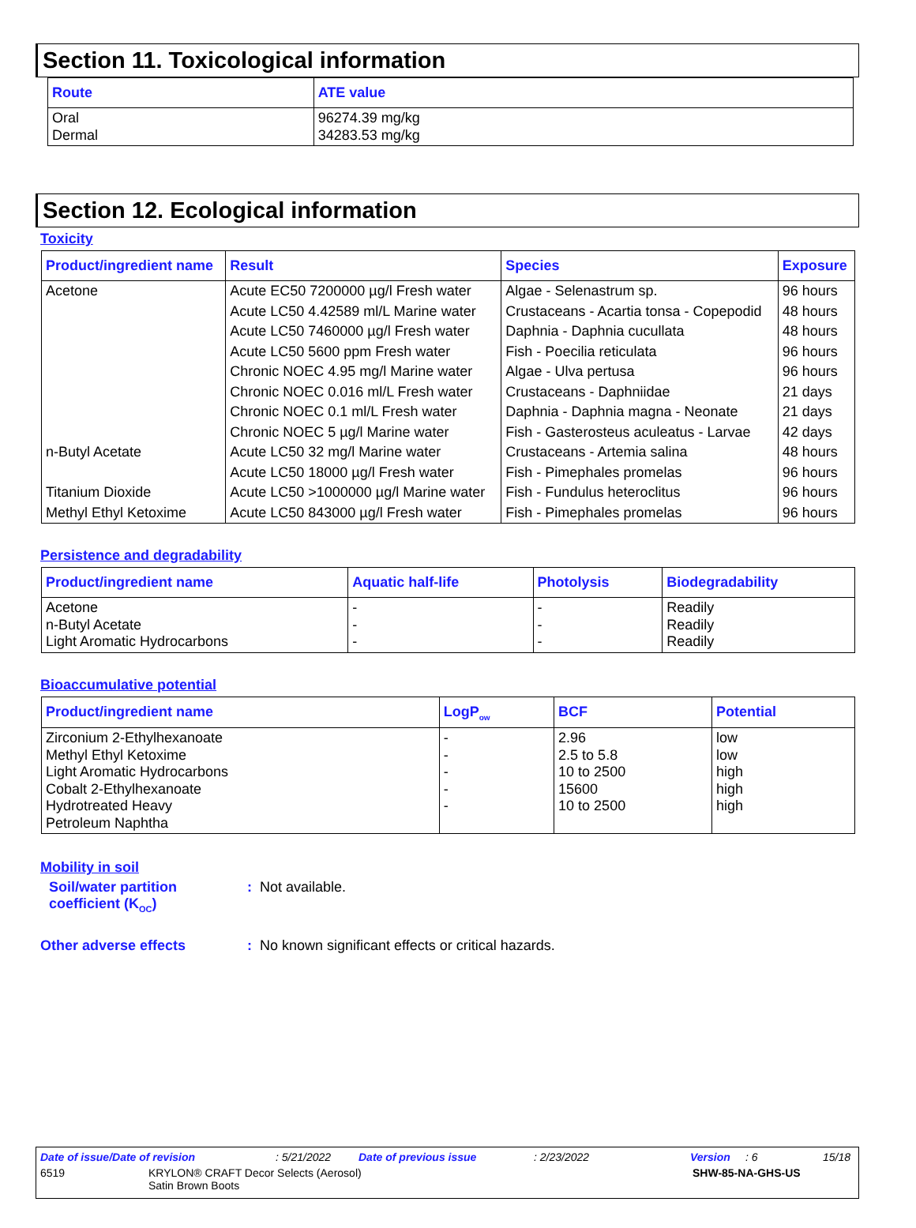Section 11. Toxicological information
| Route | ATE value |
| --- | --- |
| Oral Dermal | 96274.39 mg/kg 34283.53 mg/kg |
Section 12. Ecological information
Toxicity
| Product/ingredient name | Result | Species | Exposure |
| --- | --- | --- | --- |
| Acetone | Acute EC50 7200000 µg/l Fresh water | Algae - Selenastrum sp. | 96 hours |
| | Acute LC50 4.42589 ml/L Marine water | Crustaceans - Acartia tonsa - Copepodid | 48 hours |
| | Acute LC50 7460000 µg/l Fresh water | Daphnia - Daphnia cucullata | 48 hours |
| | Acute LC50 5600 ppm Fresh water | Fish - Poecilia reticulata | 96 hours |
| | Chronic NOEC 4.95 mg/l Marine water | Algae - Ulva pertusa | 96 hours |
| | Chronic NOEC 0.016 ml/L Fresh water | Crustaceans - Daphniidae | 21 days |
| | Chronic NOEC 0.1 ml/L Fresh water | Daphnia - Daphnia magna - Neonate | 21 days |
| | Chronic NOEC 5 µg/l Marine water | Fish - Gasterosteus aculeatus - Larvae | 42 days |
| n-Butyl Acetate | Acute LC50 32 mg/l Marine water | Crustaceans - Artemia salina | 48 hours |
| | Acute LC50 18000 µg/l Fresh water | Fish - Pimephales promelas | 96 hours |
| Titanium Dioxide | Acute LC50 >1000000 µg/l Marine water | Fish - Fundulus heteroclitus | 96 hours |
| Methyl Ethyl Ketoxime | Acute LC50 843000 µg/l Fresh water | Fish - Pimephales promelas | 96 hours |
Persistence and degradability
| Product/ingredient name | Aquatic half-life | Photolysis | Biodegradability |
| --- | --- | --- | --- |
| Acetone n-Butyl Acetate Light Aromatic Hydrocarbons | - - - | - - - | Readily Readily Readily |
Bioaccumulative potential
| Product/ingredient name | LogP<sub>ow</sub> | BCF | Potential |
| --- | --- | --- | --- |
| Zirconium 2-Ethylhexanoate Methyl Ethyl Ketoxime Light Aromatic Hydrocarbons Cobalt 2-Ethylhexanoate Hydrotreated Heavy Petroleum Naphtha | - - - - - | 2.96 2.5 to 5.8 10 to 2500 15600 10 to 2500 | low low high high high |
Mobility in soil
Soil/water partition
coefficient (K<sub>OC</sub>)
: Not available.
Other adverse effects : No known significant effects or critical hazards.
Date of issue/Date of revision: 5/21/2022 Date of previous issue: 2/23/2022 Version: 6 15/18
6519 KRYLON® CRAFT Decor Selects (Aerosol)
Satin Brown Boots SHW-85-NA-GHS-US